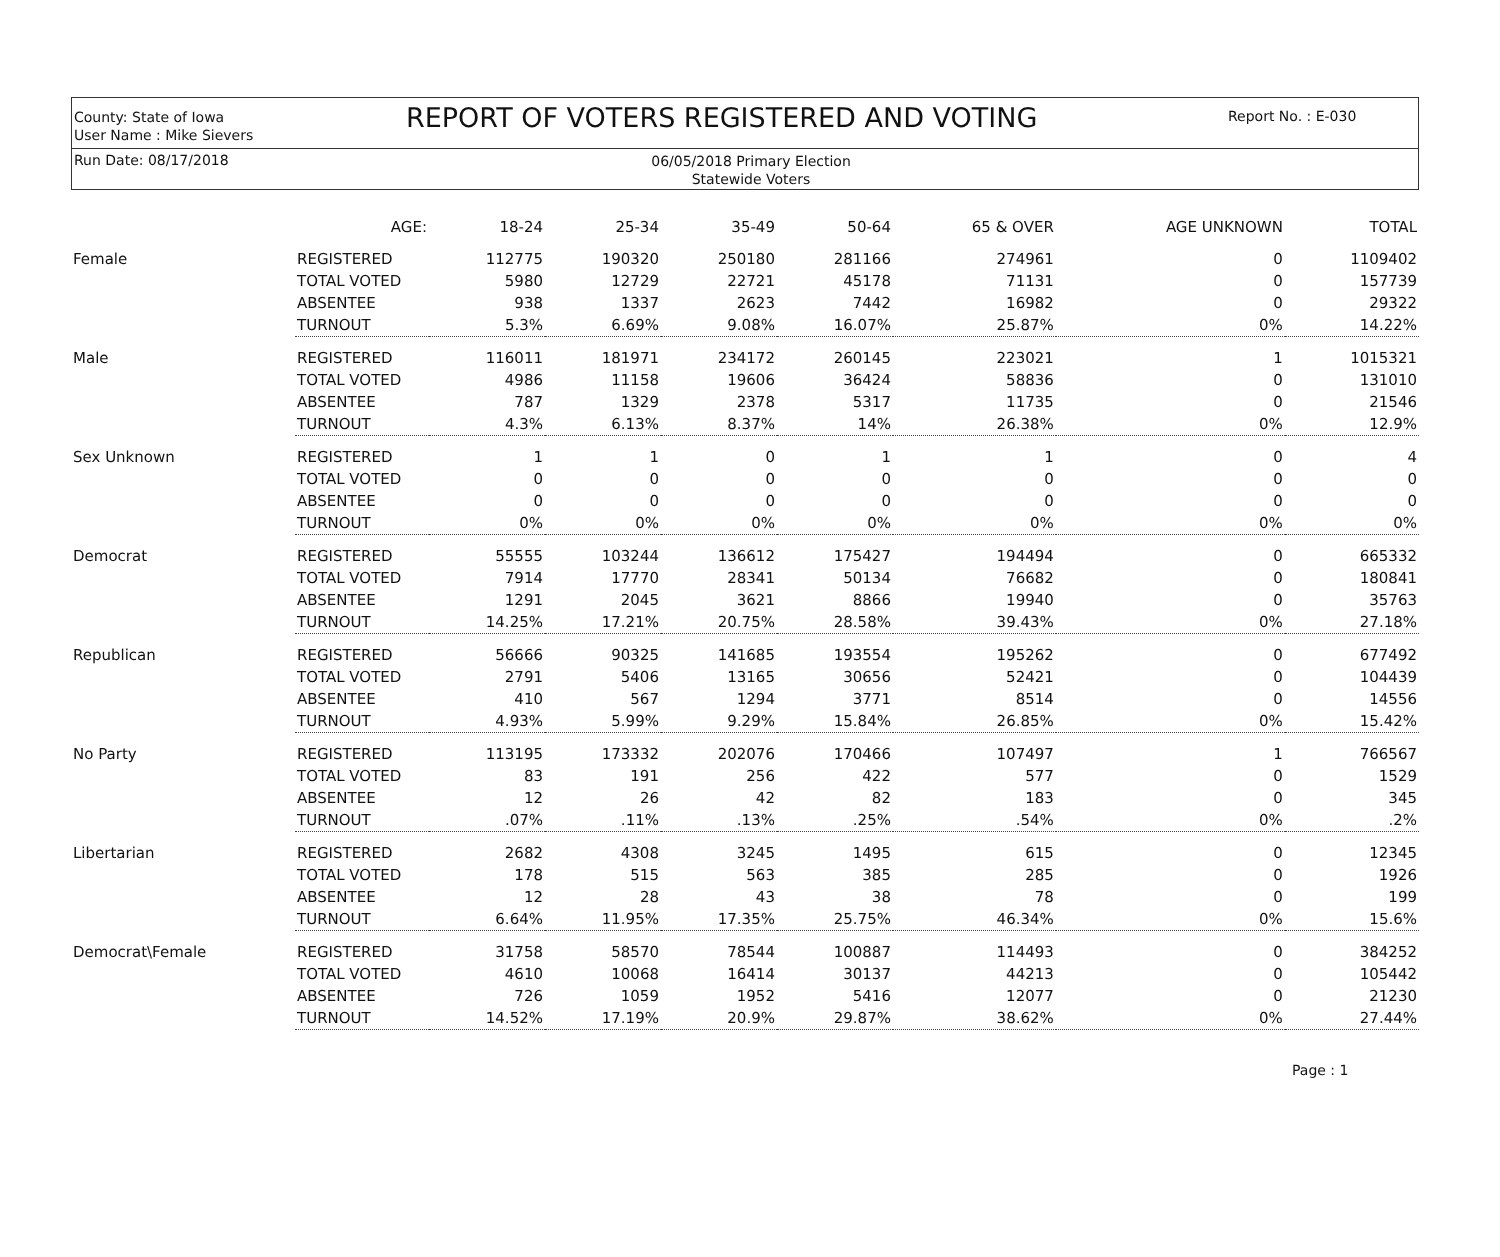County: State of Iowa
User Name : Mike Sievers
REPORT OF VOTERS REGISTERED AND VOTING
Report No. : E-030
Run Date: 08/17/2018
06/05/2018 Primary Election
Statewide Voters
| | AGE: | 18-24 | 25-34 | 35-49 | 50-64 | 65 & OVER | AGE UNKNOWN | TOTAL |
| --- | --- | --- | --- | --- | --- | --- | --- | --- |
| Female | REGISTERED | 112775 | 190320 | 250180 | 281166 | 274961 | 0 | 1109402 |
| | TOTAL VOTED | 5980 | 12729 | 22721 | 45178 | 71131 | 0 | 157739 |
| | ABSENTEE | 938 | 1337 | 2623 | 7442 | 16982 | 0 | 29322 |
| | TURNOUT | 5.3% | 6.69% | 9.08% | 16.07% | 25.87% | 0% | 14.22% |
| Male | REGISTERED | 116011 | 181971 | 234172 | 260145 | 223021 | 1 | 1015321 |
| | TOTAL VOTED | 4986 | 11158 | 19606 | 36424 | 58836 | 0 | 131010 |
| | ABSENTEE | 787 | 1329 | 2378 | 5317 | 11735 | 0 | 21546 |
| | TURNOUT | 4.3% | 6.13% | 8.37% | 14% | 26.38% | 0% | 12.9% |
| Sex Unknown | REGISTERED | 1 | 1 | 0 | 1 | 1 | 0 | 4 |
| | TOTAL VOTED | 0 | 0 | 0 | 0 | 0 | 0 | 0 |
| | ABSENTEE | 0 | 0 | 0 | 0 | 0 | 0 | 0 |
| | TURNOUT | 0% | 0% | 0% | 0% | 0% | 0% | 0% |
| Democrat | REGISTERED | 55555 | 103244 | 136612 | 175427 | 194494 | 0 | 665332 |
| | TOTAL VOTED | 7914 | 17770 | 28341 | 50134 | 76682 | 0 | 180841 |
| | ABSENTEE | 1291 | 2045 | 3621 | 8866 | 19940 | 0 | 35763 |
| | TURNOUT | 14.25% | 17.21% | 20.75% | 28.58% | 39.43% | 0% | 27.18% |
| Republican | REGISTERED | 56666 | 90325 | 141685 | 193554 | 195262 | 0 | 677492 |
| | TOTAL VOTED | 2791 | 5406 | 13165 | 30656 | 52421 | 0 | 104439 |
| | ABSENTEE | 410 | 567 | 1294 | 3771 | 8514 | 0 | 14556 |
| | TURNOUT | 4.93% | 5.99% | 9.29% | 15.84% | 26.85% | 0% | 15.42% |
| No Party | REGISTERED | 113195 | 173332 | 202076 | 170466 | 107497 | 1 | 766567 |
| | TOTAL VOTED | 83 | 191 | 256 | 422 | 577 | 0 | 1529 |
| | ABSENTEE | 12 | 26 | 42 | 82 | 183 | 0 | 345 |
| | TURNOUT | .07% | .11% | .13% | .25% | .54% | 0% | .2% |
| Libertarian | REGISTERED | 2682 | 4308 | 3245 | 1495 | 615 | 0 | 12345 |
| | TOTAL VOTED | 178 | 515 | 563 | 385 | 285 | 0 | 1926 |
| | ABSENTEE | 12 | 28 | 43 | 38 | 78 | 0 | 199 |
| | TURNOUT | 6.64% | 11.95% | 17.35% | 25.75% | 46.34% | 0% | 15.6% |
| Democrat\Female | REGISTERED | 31758 | 58570 | 78544 | 100887 | 114493 | 0 | 384252 |
| | TOTAL VOTED | 4610 | 10068 | 16414 | 30137 | 44213 | 0 | 105442 |
| | ABSENTEE | 726 | 1059 | 1952 | 5416 | 12077 | 0 | 21230 |
| | TURNOUT | 14.52% | 17.19% | 20.9% | 29.87% | 38.62% | 0% | 27.44% |
Page : 1